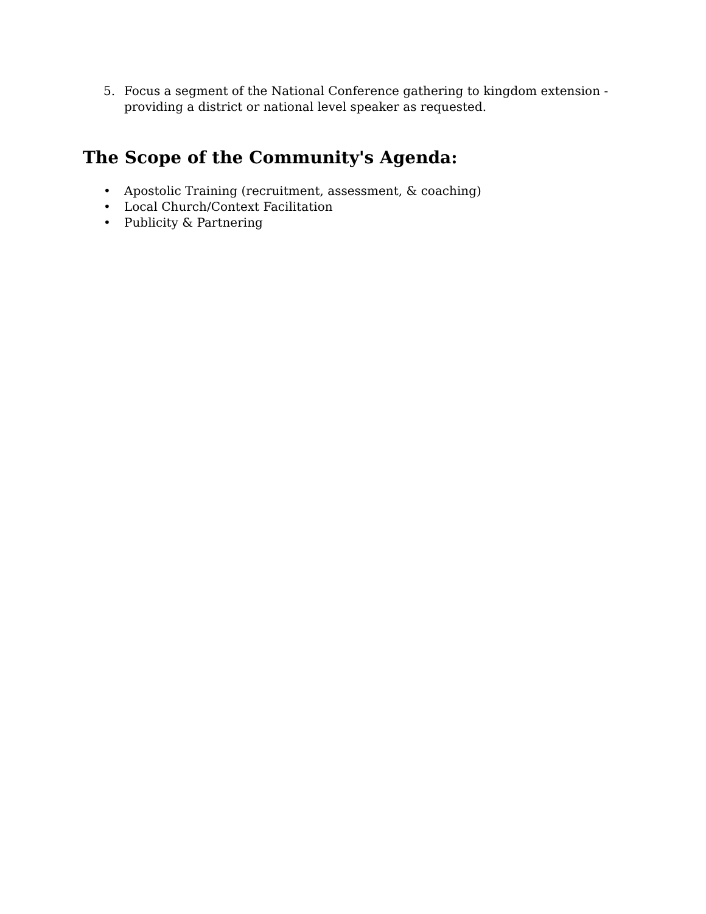5. Focus a segment of the National Conference gathering to kingdom extension - providing a district or national level speaker as requested.
The Scope of the Community's Agenda:
• Apostolic Training (recruitment, assessment, & coaching)
• Local Church/Context Facilitation
• Publicity & Partnering